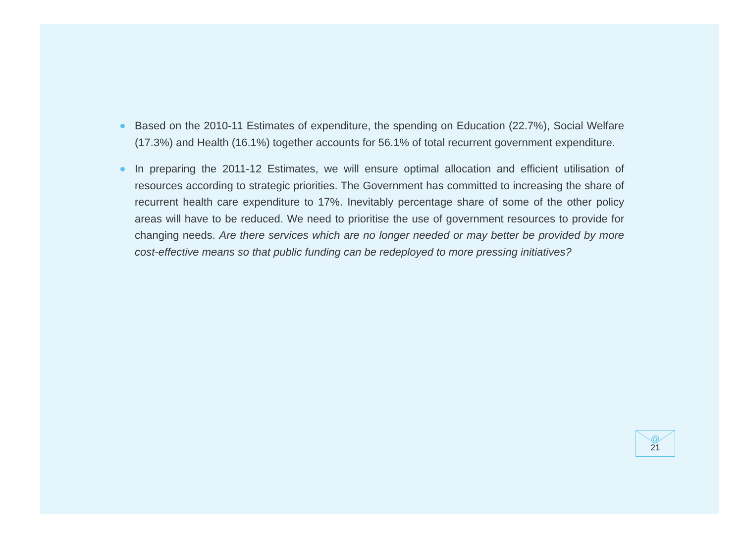Based on the 2010-11 Estimates of expenditure, the spending on Education (22.7%), Social Welfare (17.3%) and Health (16.1%) together accounts for 56.1% of total recurrent government expenditure.
In preparing the 2011-12 Estimates, we will ensure optimal allocation and efficient utilisation of resources according to strategic priorities. The Government has committed to increasing the share of recurrent health care expenditure to 17%. Inevitably percentage share of some of the other policy areas will have to be reduced. We need to prioritise the use of government resources to provide for changing needs. Are there services which are no longer needed or may better be provided by more cost-effective means so that public funding can be redeployed to more pressing initiatives?
@
21